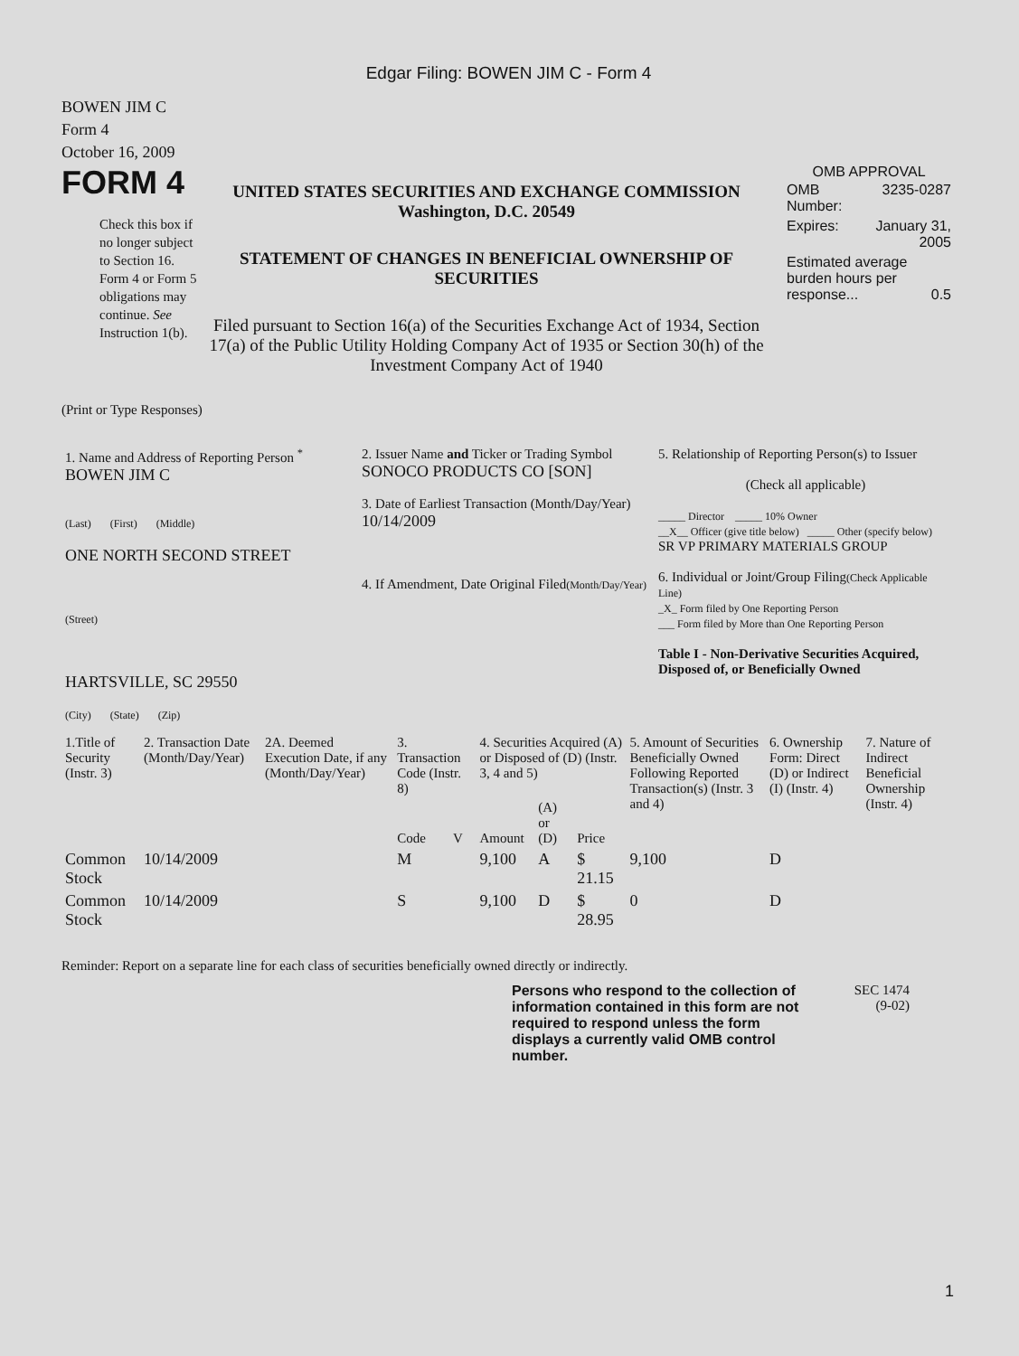Edgar Filing: BOWEN JIM C - Form 4
BOWEN JIM C
Form 4
October 16, 2009
FORM 4
Check this box if no longer subject to Section 16. Form 4 or Form 5 obligations may continue. See Instruction 1(b).
UNITED STATES SECURITIES AND EXCHANGE COMMISSION
Washington, D.C. 20549
STATEMENT OF CHANGES IN BENEFICIAL OWNERSHIP OF SECURITIES
Filed pursuant to Section 16(a) of the Securities Exchange Act of 1934, Section 17(a) of the Public Utility Holding Company Act of 1935 or Section 30(h) of the Investment Company Act of 1940
OMB APPROVAL
| OMB Number: | 3235-0287 |
| Expires: | January 31, 2005 |
| Estimated average burden hours per response... 0.5 | |
(Print or Type Responses)
| 1. Name and Address of Reporting Person <sup>*</sup> BOWEN JIM C (Last) (First) (Middle) ONE NORTH SECOND STREET (Street) HARTSVILLE, SC 29550 (City) (State) (Zip) | 2. Issuer Name and Ticker or Trading Symbol SONOCO PRODUCTS CO [SON] 3. Date of Earliest Transaction (Month/Day/Year) 10/14/2009 4. If Amendment, Date Original Filed (Month/Day/Year) | 5. Relationship of Reporting Person(s) to Issuer (Check all applicable) _____ Director _____ 10% Owner __X__ Officer (give title below) _____ Other (specify below) SR VP PRIMARY MATERIALS GROUP 6. Individual or Joint/Group Filing (Check Applicable Line) _X_ Form filed by One Reporting Person ___ Form filed by More than One Reporting Person Table I - Non-Derivative Securities Acquired, Disposed of, or Beneficially Owned |
| 1.Title of Security (Instr. 3) | 2. Transaction Date (Month/Day/Year) | 2A. Deemed Execution Date, if any (Month/Day/Year) | 3. Transaction Code (Instr. 8) | | 4. Securities Acquired (A) or Disposed of (D) (Instr. 3, 4 and 5) | | | 5. Amount of Securities Beneficially Owned Following Reported Transaction(s) (Instr. 3 and 4) | 6. Ownership Form: Direct (D) or Indirect (I) (Instr. 4) | 7. Nature of Indirect Beneficial Ownership (Instr. 4) |
| --- | --- | --- | --- | --- | --- | --- | --- | --- | --- | --- |
| | | | Code | V | Amount | (A) or (D) | Price | | | |
| Common Stock | 10/14/2009 | | M | | 9,100 | A | $ 21.15 | 9,100 | D | |
| Common Stock | 10/14/2009 | | S | | 9,100 | D | $ 28.95 | 0 | D | |
Reminder: Report on a separate line for each class of securities beneficially owned directly or indirectly.
Persons who respond to the collection of information contained in this form are not required to respond unless the form displays a currently valid OMB control number.
SEC 1474
(9-02)
1